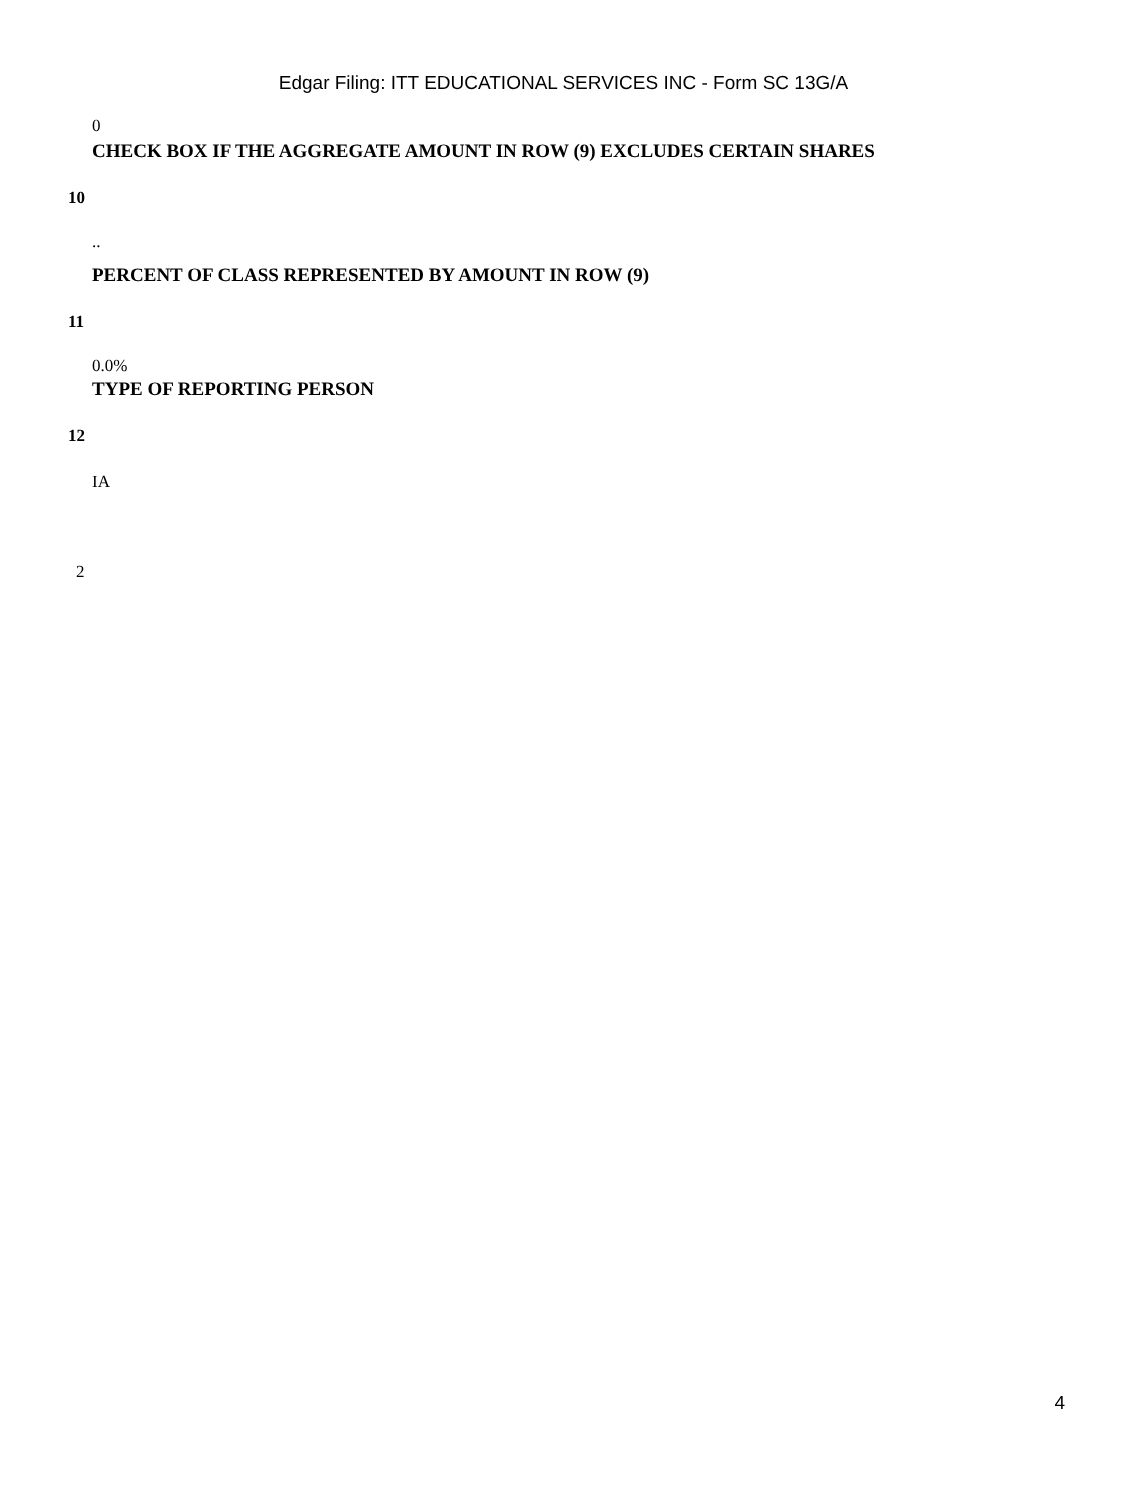Edgar Filing: ITT EDUCATIONAL SERVICES INC - Form SC 13G/A
0
CHECK BOX IF THE AGGREGATE AMOUNT IN ROW (9) EXCLUDES CERTAIN SHARES
10
..
PERCENT OF CLASS REPRESENTED BY AMOUNT IN ROW (9)
11
0.0%
TYPE OF REPORTING PERSON
12
IA
2
4